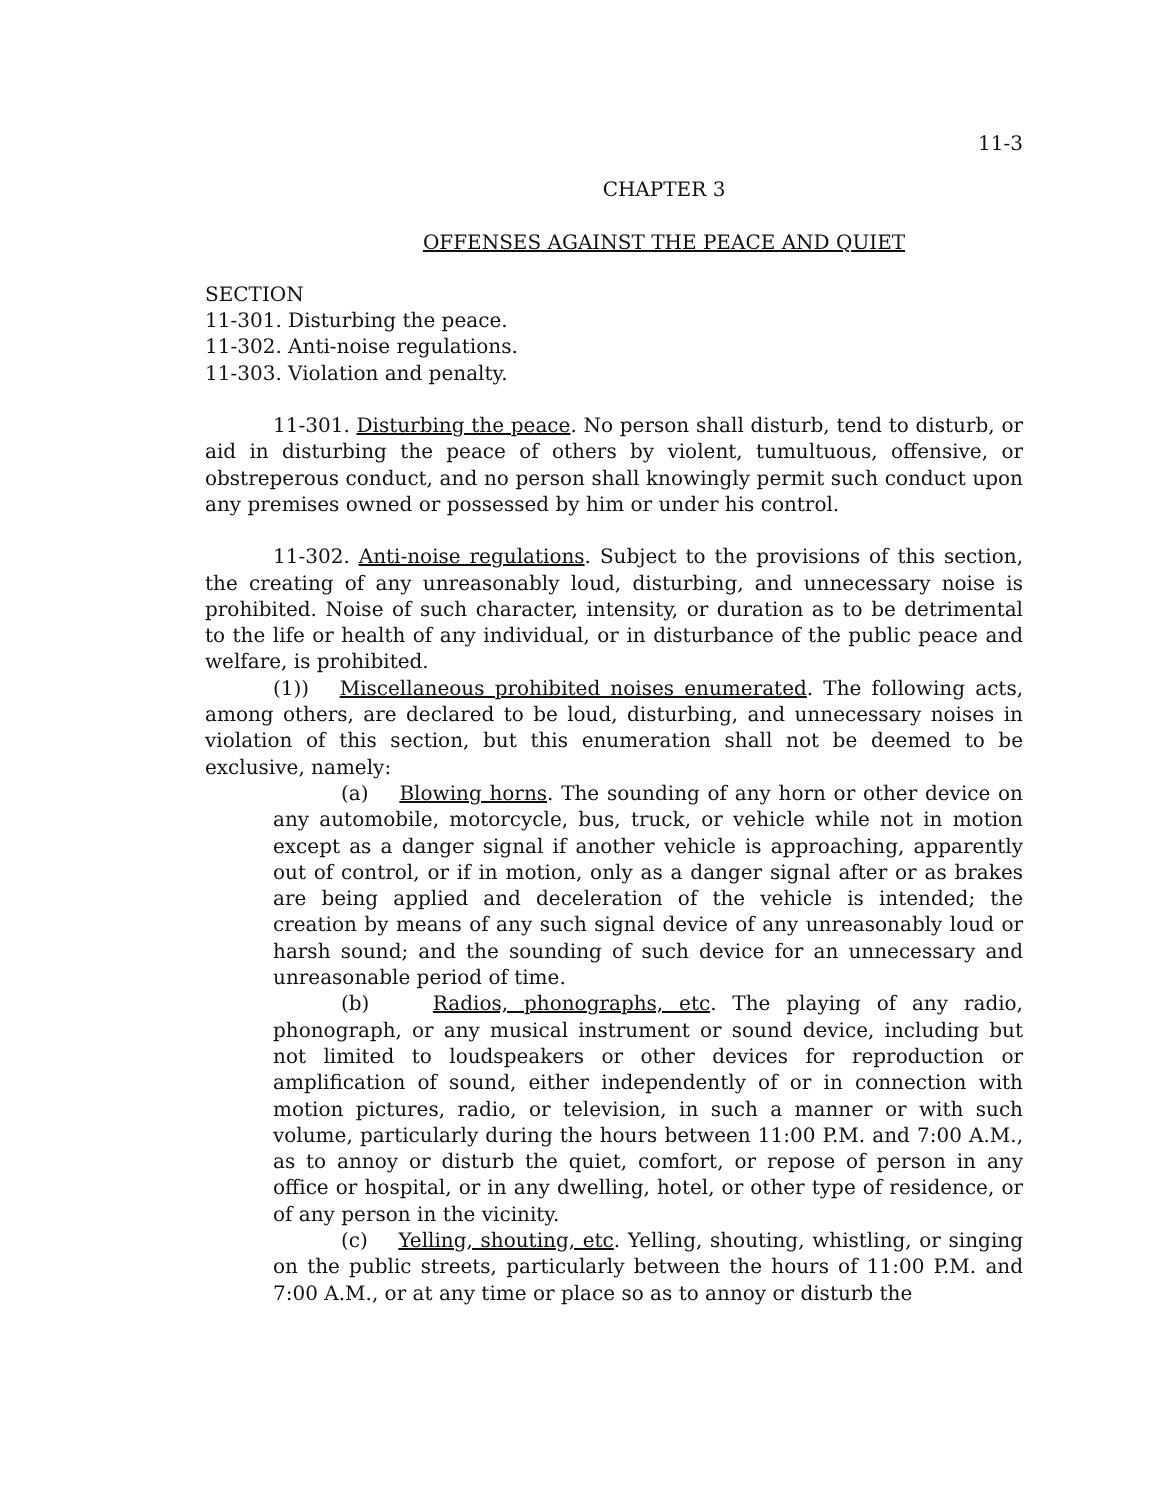11-3
CHAPTER 3
OFFENSES AGAINST THE PEACE AND QUIET
SECTION
11-301. Disturbing the peace.
11-302. Anti-noise regulations.
11-303. Violation and penalty.
11-301. Disturbing the peace. No person shall disturb, tend to disturb, or aid in disturbing the peace of others by violent, tumultuous, offensive, or obstreperous conduct, and no person shall knowingly permit such conduct upon any premises owned or possessed by him or under his control.
11-302. Anti-noise regulations. Subject to the provisions of this section, the creating of any unreasonably loud, disturbing, and unnecessary noise is prohibited. Noise of such character, intensity, or duration as to be detrimental to the life or health of any individual, or in disturbance of the public peace and welfare, is prohibited.
(1)) Miscellaneous prohibited noises enumerated. The following acts, among others, are declared to be loud, disturbing, and unnecessary noises in violation of this section, but this enumeration shall not be deemed to be exclusive, namely:
(a) Blowing horns. The sounding of any horn or other device on any automobile, motorcycle, bus, truck, or vehicle while not in motion except as a danger signal if another vehicle is approaching, apparently out of control, or if in motion, only as a danger signal after or as brakes are being applied and deceleration of the vehicle is intended; the creation by means of any such signal device of any unreasonably loud or harsh sound; and the sounding of such device for an unnecessary and unreasonable period of time.
(b) Radios, phonographs, etc. The playing of any radio, phonograph, or any musical instrument or sound device, including but not limited to loudspeakers or other devices for reproduction or amplification of sound, either independently of or in connection with motion pictures, radio, or television, in such a manner or with such volume, particularly during the hours between 11:00 P.M. and 7:00 A.M., as to annoy or disturb the quiet, comfort, or repose of person in any office or hospital, or in any dwelling, hotel, or other type of residence, or of any person in the vicinity.
(c) Yelling, shouting, etc. Yelling, shouting, whistling, or singing on the public streets, particularly between the hours of 11:00 P.M. and 7:00 A.M., or at any time or place so as to annoy or disturb the